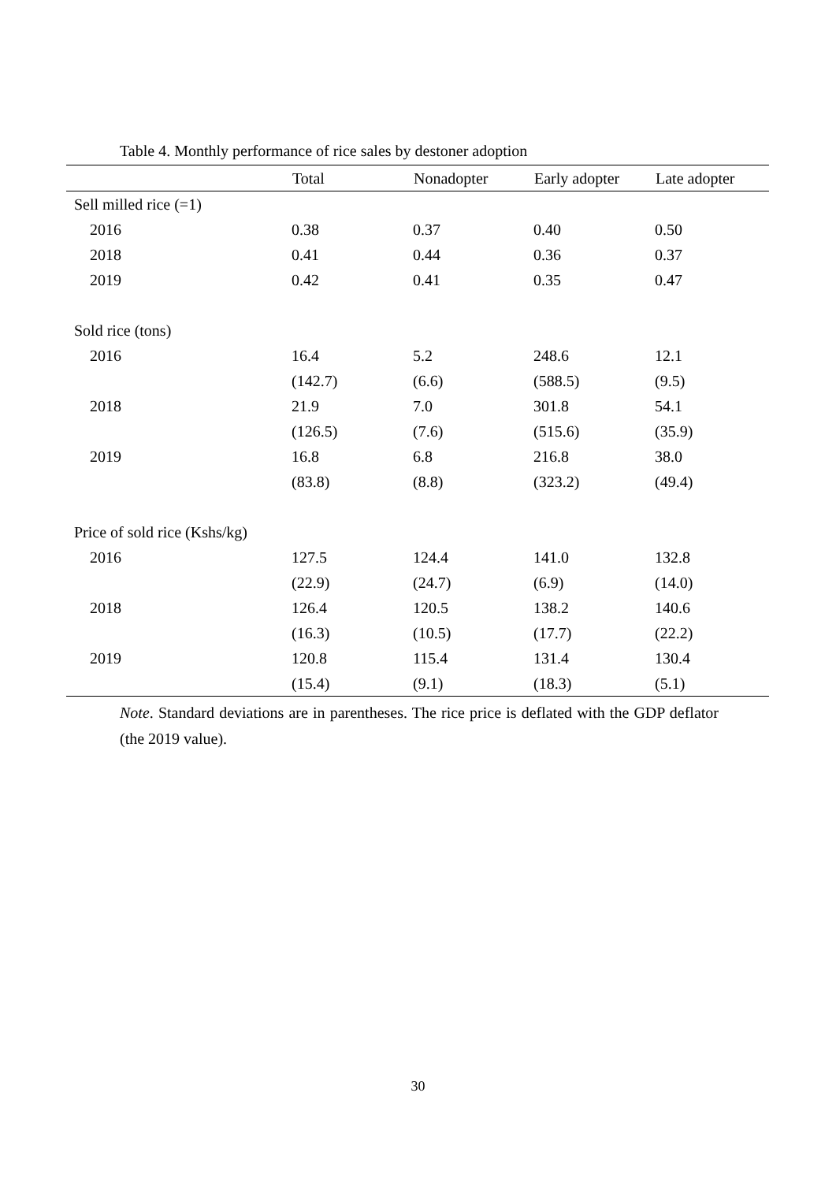Table 4. Monthly performance of rice sales by destoner adoption
| | Total | Nonadopter | Early adopter | Late adopter |
| --- | --- | --- | --- | --- |
| Sell milled rice (=1) | | | | |
| 2016 | 0.38 | 0.37 | 0.40 | 0.50 |
| 2018 | 0.41 | 0.44 | 0.36 | 0.37 |
| 2019 | 0.42 | 0.41 | 0.35 | 0.47 |
| Sold rice (tons) | | | | |
| 2016 | 16.4 | 5.2 | 248.6 | 12.1 |
| | (142.7) | (6.6) | (588.5) | (9.5) |
| 2018 | 21.9 | 7.0 | 301.8 | 54.1 |
| | (126.5) | (7.6) | (515.6) | (35.9) |
| 2019 | 16.8 | 6.8 | 216.8 | 38.0 |
| | (83.8) | (8.8) | (323.2) | (49.4) |
| Price of sold rice (Kshs/kg) | | | | |
| 2016 | 127.5 | 124.4 | 141.0 | 132.8 |
| | (22.9) | (24.7) | (6.9) | (14.0) |
| 2018 | 126.4 | 120.5 | 138.2 | 140.6 |
| | (16.3) | (10.5) | (17.7) | (22.2) |
| 2019 | 120.8 | 115.4 | 131.4 | 130.4 |
| | (15.4) | (9.1) | (18.3) | (5.1) |
Note. Standard deviations are in parentheses. The rice price is deflated with the GDP deflator (the 2019 value).
30